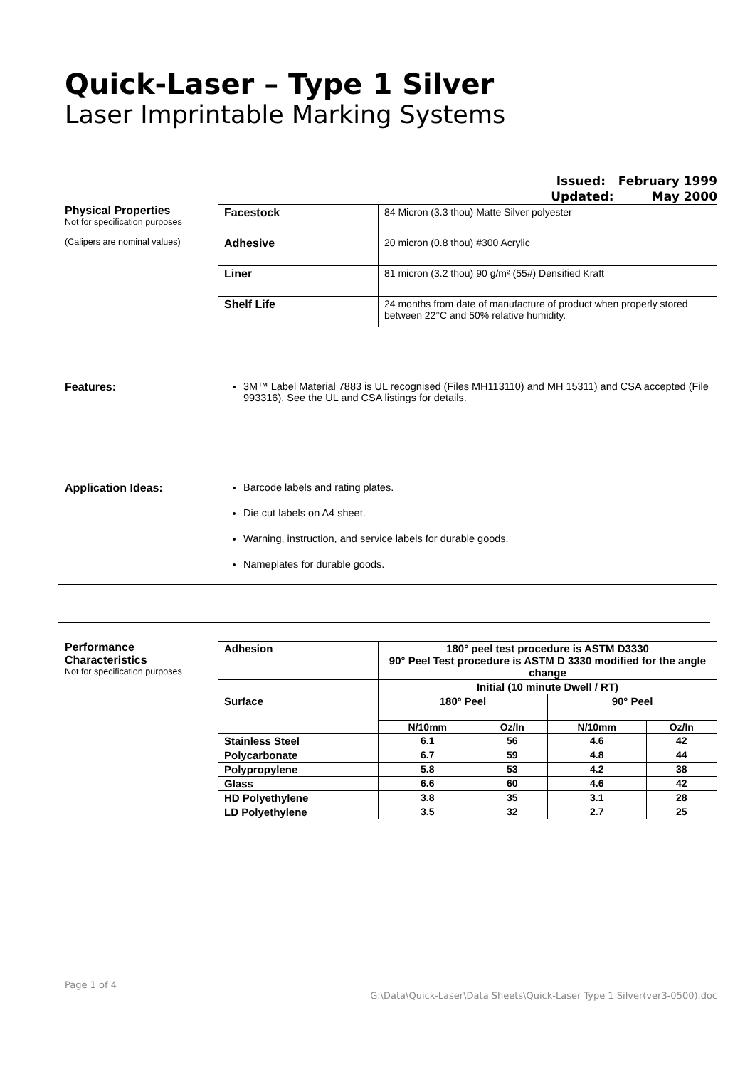Quick-Laser – Type 1 Silver
Laser Imprintable Marking Systems
Issued: February 1999
Updated: May 2000
Physical Properties
Not for specification purposes
(Calipers are nominal values)
| Facestock | 84 Micron (3.3 thou) Matte Silver polyester |
| Adhesive | 20 micron (0.8 thou) #300 Acrylic |
| Liner | 81 micron (3.2 thou) 90 g/m² (55#) Densified Kraft |
| Shelf Life | 24 months from date of manufacture of product when properly stored between 22°C and 50% relative humidity. |
Features: 3M™ Label Material 7883 is UL recognised (Files MH113110) and MH 15311) and CSA accepted (File 993316). See the UL and CSA listings for details.
Application Ideas: Barcode labels and rating plates.
Die cut labels on A4 sheet.
Warning, instruction, and service labels for durable goods.
Nameplates for durable goods.
Performance Characteristics
Not for specification purposes
| Adhesion | 180° peel test procedure is ASTM D3330 90° Peel Test procedure is ASTM D 3330 modified for the angle change | | | |
| --- | --- | --- | --- | --- |
| | Initial (10 minute Dwell / RT) | | | |
| Surface | 180º Peel | | 90° Peel | |
| | N/10mm | Oz/In | N/10mm | Oz/In |
| Stainless Steel | 6.1 | 56 | 4.6 | 42 |
| Polycarbonate | 6.7 | 59 | 4.8 | 44 |
| Polypropylene | 5.8 | 53 | 4.2 | 38 |
| Glass | 6.6 | 60 | 4.6 | 42 |
| HD Polyethylene | 3.8 | 35 | 3.1 | 28 |
| LD Polyethylene | 3.5 | 32 | 2.7 | 25 |
Page 1 of 4
G:\Data\Quick-Laser\Data Sheets\Quick-Laser Type 1 Silver(ver3-0500).doc